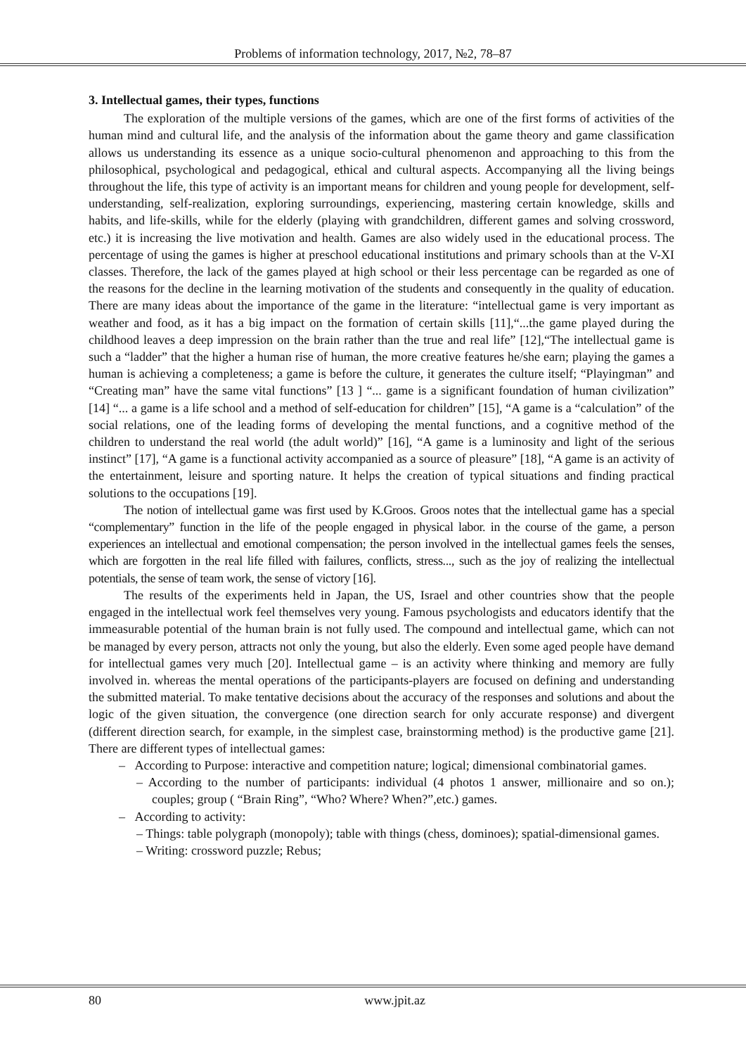Problems of information technology, 2017, №2, 78–87
3. Intellectual games, their types, functions
The exploration of the multiple versions of the games, which are one of the first forms of activities of the human mind and cultural life, and the analysis of the information about the game theory and game classification allows us understanding its essence as a unique socio-cultural phenomenon and approaching to this from the philosophical, psychological and pedagogical, ethical and cultural aspects. Accompanying all the living beings throughout the life, this type of activity is an important means for children and young people for development, self-understanding, self-realization, exploring surroundings, experiencing, mastering certain knowledge, skills and habits, and life-skills, while for the elderly (playing with grandchildren, different games and solving crossword, etc.) it is increasing the live motivation and health. Games are also widely used in the educational process. The percentage of using the games is higher at preschool educational institutions and primary schools than at the V-XI classes. Therefore, the lack of the games played at high school or their less percentage can be regarded as one of the reasons for the decline in the learning motivation of the students and consequently in the quality of education. There are many ideas about the importance of the game in the literature: “intellectual game is very important as weather and food, as it has a big impact on the formation of certain skills [11],“...the game played during the childhood leaves a deep impression on the brain rather than the true and real life” [12],“The intellectual game is such a “ladder” that the higher a human rise of human, the more creative features he/she earn; playing the games a human is achieving a completeness; a game is before the culture, it generates the culture itself; “Playingman” and “Creating man” have the same vital functions” [13 ] “... game is a significant foundation of human civilization” [14] “... a game is a life school and a method of self-education for children” [15], “A game is a “calculation” of the social relations, one of the leading forms of developing the mental functions, and a cognitive method of the children to understand the real world (the adult world)” [16], “A game is a luminosity and light of the serious instinct” [17], “A game is a functional activity accompanied as a source of pleasure” [18], “A game is an activity of the entertainment, leisure and sporting nature. It helps the creation of typical situations and finding practical solutions to the occupations [19].
The notion of intellectual game was first used by K.Groos. Groos notes that the intellectual game has a special “complementary” function in the life of the people engaged in physical labor. in the course of the game, a person experiences an intellectual and emotional compensation; the person involved in the intellectual games feels the senses, which are forgotten in the real life filled with failures, conflicts, stress..., such as the joy of realizing the intellectual potentials, the sense of team work, the sense of victory [16].
The results of the experiments held in Japan, the US, Israel and other countries show that the people engaged in the intellectual work feel themselves very young. Famous psychologists and educators identify that the immeasurable potential of the human brain is not fully used. The compound and intellectual game, which can not be managed by every person, attracts not only the young, but also the elderly. Even some aged people have demand for intellectual games very much [20]. Intellectual game – is an activity where thinking and memory are fully involved in. whereas the mental operations of the participants-players are focused on defining and understanding the submitted material. To make tentative decisions about the accuracy of the responses and solutions and about the logic of the given situation, the convergence (one direction search for only accurate response) and divergent (different direction search, for example, in the simplest case, brainstorming method) is the productive game [21]. There are different types of intellectual games:
– According to Purpose: interactive and competition nature; logical; dimensional combinatorial games.
– According to the number of participants: individual (4 photos 1 answer, millionaire and so on.); couples; group ( “Brain Ring”, “Who? Where? When?”,etc.) games.
– According to activity:
– Things: table polygraph (monopoly); table with things (chess, dominoes); spatial-dimensional games.
– Writing: crossword puzzle; Rebus;
80 www.jpit.az